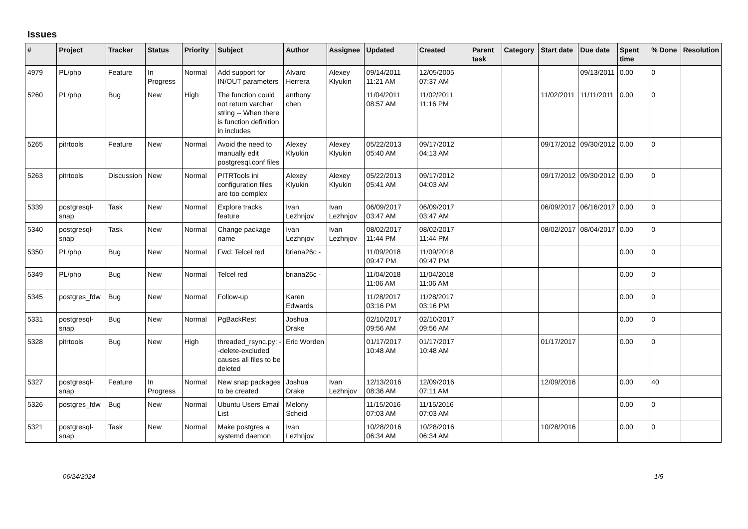Issues
| # | Project | Tracker | Status | Priority | Subject | Author | Assignee | Updated | Created | Parent task | Category | Start date | Due date | Spent time | % Done | Resolution |
| --- | --- | --- | --- | --- | --- | --- | --- | --- | --- | --- | --- | --- | --- | --- | --- | --- |
| 4979 | PL/php | Feature | In Progress | Normal | Add support for IN/OUT parameters | Álvaro Herrera | Alexey Klyukin | 09/14/2011 11:21 AM | 12/05/2005 07:37 AM | | | | 09/13/2011 | 0.00 | 0 | |
| 5260 | PL/php | Bug | New | High | The function could not return varchar string -- When there is function definition in includes | anthony chen | | 11/04/2011 08:57 AM | 11/02/2011 11:16 PM | | | 11/02/2011 | 11/11/2011 | 0.00 | 0 | |
| 5265 | pitrtools | Feature | New | Normal | Avoid the need to manually edit postgresql.conf files | Alexey Klyukin | Alexey Klyukin | 05/22/2013 05:40 AM | 09/17/2012 04:13 AM | | | 09/17/2012 | 09/30/2012 | 0.00 | 0 | |
| 5263 | pitrtools | Discussion | New | Normal | PITRTools ini configuration files are too complex | Alexey Klyukin | Alexey Klyukin | 05/22/2013 05:41 AM | 09/17/2012 04:03 AM | | | 09/17/2012 | 09/30/2012 | 0.00 | 0 | |
| 5339 | postgresql-snap | Task | New | Normal | Explore tracks feature | Ivan Lezhnjov | Ivan Lezhnjov | 06/09/2017 03:47 AM | 06/09/2017 03:47 AM | | | 06/09/2017 | 06/16/2017 | 0.00 | 0 | |
| 5340 | postgresql-snap | Task | New | Normal | Change package name | Ivan Lezhnjov | Ivan Lezhnjov | 08/02/2017 11:44 PM | 08/02/2017 11:44 PM | | | 08/02/2017 | 08/04/2017 | 0.00 | 0 | |
| 5350 | PL/php | Bug | New | Normal | Fwd: Telcel red | briana26c - | | 11/09/2018 09:47 PM | 11/09/2018 09:47 PM | | | | | 0.00 | 0 | |
| 5349 | PL/php | Bug | New | Normal | Telcel red | briana26c - | | 11/04/2018 11:06 AM | 11/04/2018 11:06 AM | | | | | 0.00 | 0 | |
| 5345 | postgres_fdw | Bug | New | Normal | Follow-up | Karen Edwards | | 11/28/2017 03:16 PM | 11/28/2017 03:16 PM | | | | | 0.00 | 0 | |
| 5331 | postgresql-snap | Bug | New | Normal | PgBackRest | Joshua Drake | | 02/10/2017 09:56 AM | 02/10/2017 09:56 AM | | | | | 0.00 | 0 | |
| 5328 | pitrtools | Bug | New | High | threaded_rsync.py: --delete-excluded causes all files to be deleted | Eric Worden | | 01/17/2017 10:48 AM | 01/17/2017 10:48 AM | | | 01/17/2017 | | 0.00 | 0 | |
| 5327 | postgresql-snap | Feature | In Progress | Normal | New snap packages to be created | Joshua Drake | Ivan Lezhnjov | 12/13/2016 08:36 AM | 12/09/2016 07:11 AM | | | 12/09/2016 | | 0.00 | 40 | |
| 5326 | postgres_fdw | Bug | New | Normal | Ubuntu Users Email List | Melony Scheid | | 11/15/2016 07:03 AM | 11/15/2016 07:03 AM | | | | | 0.00 | 0 | |
| 5321 | postgresql-snap | Task | New | Normal | Make postgres a systemd daemon | Ivan Lezhnjov | | 10/28/2016 06:34 AM | 10/28/2016 06:34 AM | | | 10/28/2016 | | 0.00 | 0 | |
06/24/2024 1/5